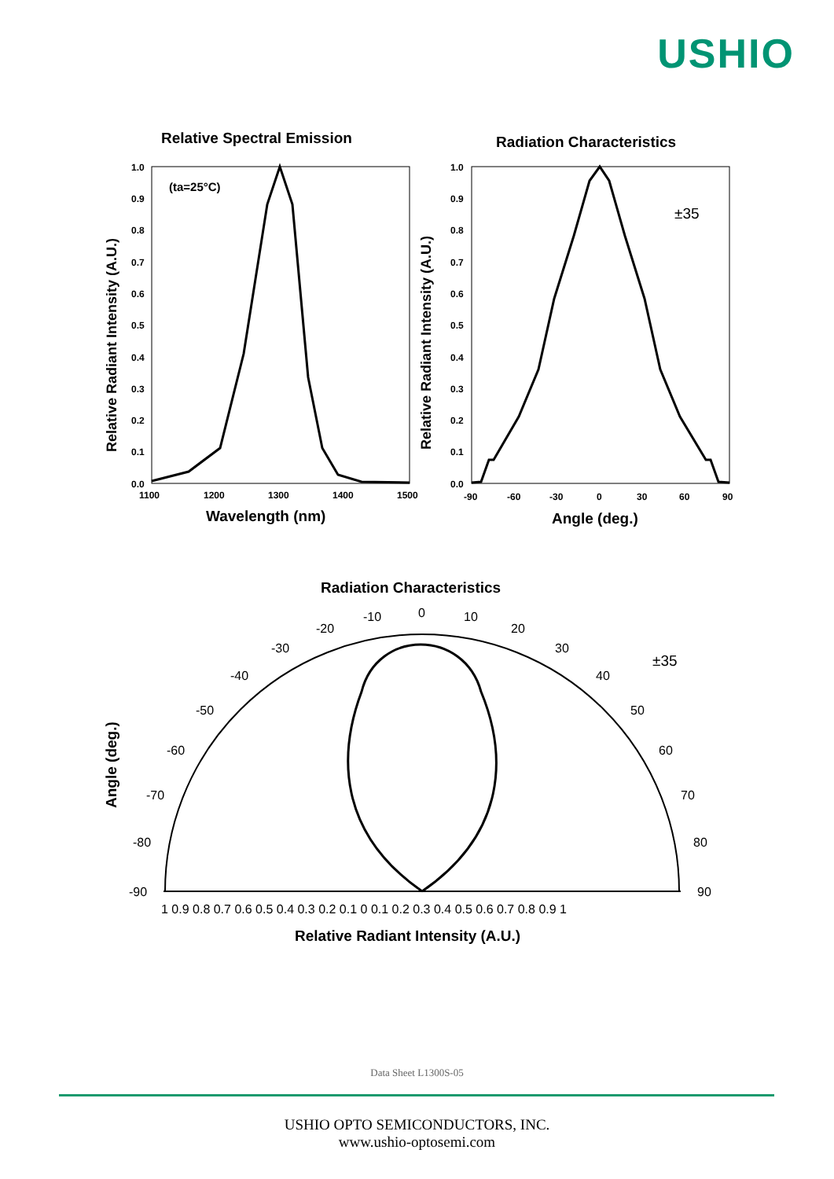USHIO
Relative Spectral Emission
Radiation Characteristics
Wavelength (nm)
Angle (deg.)
Relative Radiant Intensity (A.U.)
Relative Radiant Intensity (A.U.)
(ta=25°C)
Radiation Characteristics
Angle (deg.)
Relative Radiant Intensity (A.U.)
1.0
0.9
0.8
0.7
0.6
0.5
0.4
0.3
0.2
0.1
0.0
1.0
0.9
0.8
0.7
0.6
0.5
0.4
0.3
0.2
0.1
0.0
1100
1200
1300
1400
1500
-90
-60
-30
0
30
60
90
±35
0
10
20
30
40
50
60
70
80
90
-10
-20
-30
-40
-50
-60
-70
-80
-90
1 0.9 0.8 0.7 0.6 0.5 0.4 0.3 0.2 0.1 0 0.1 0.2 0.3 0.4 0.5 0.6 0.7 0.8 0.9 1
±35
Data Sheet L1300S-05
USHIO OPTO SEMICONDUCTORS, INC.
www.ushio-optosemi.com